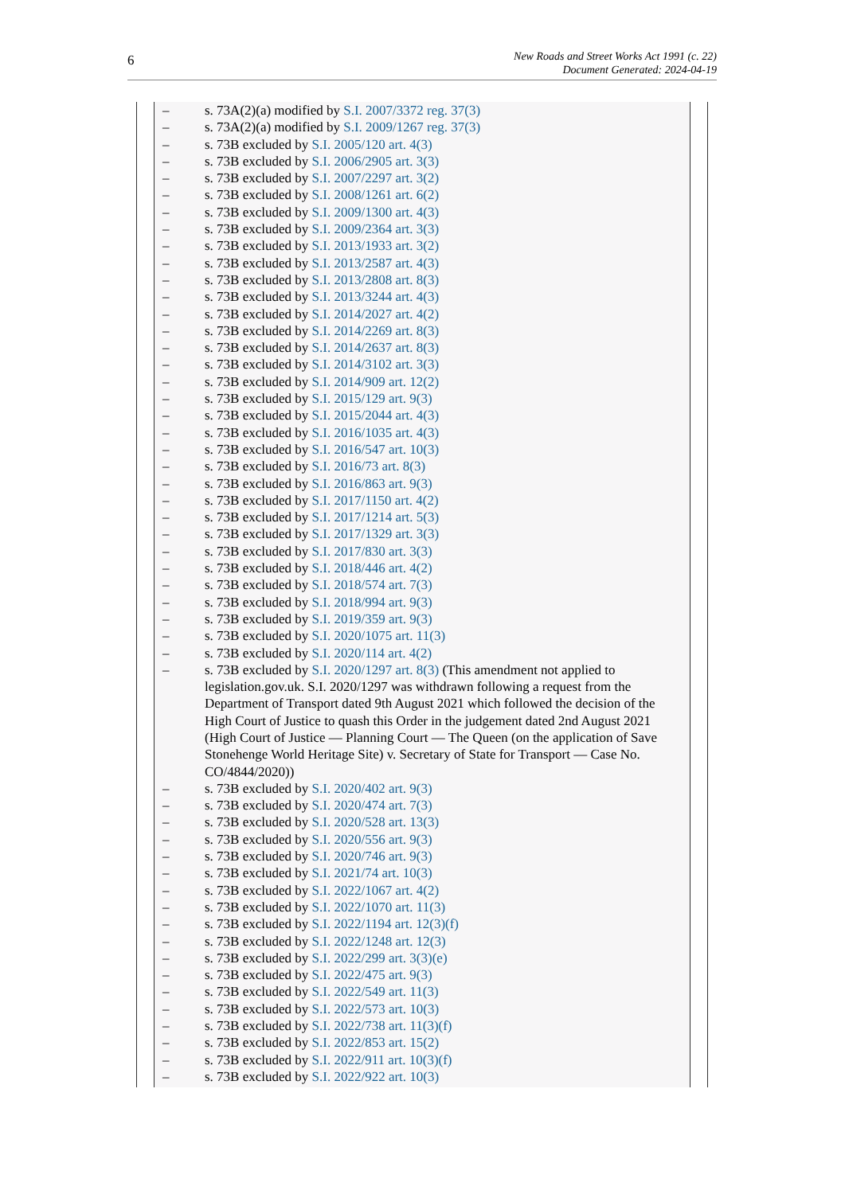6
New Roads and Street Works Act 1991 (c. 22)
Document Generated: 2024-04-19
– s. 73A(2)(a) modified by S.I. 2007/3372 reg. 37(3)
– s. 73A(2)(a) modified by S.I. 2009/1267 reg. 37(3)
– s. 73B excluded by S.I. 2005/120 art. 4(3)
– s. 73B excluded by S.I. 2006/2905 art. 3(3)
– s. 73B excluded by S.I. 2007/2297 art. 3(2)
– s. 73B excluded by S.I. 2008/1261 art. 6(2)
– s. 73B excluded by S.I. 2009/1300 art. 4(3)
– s. 73B excluded by S.I. 2009/2364 art. 3(3)
– s. 73B excluded by S.I. 2013/1933 art. 3(2)
– s. 73B excluded by S.I. 2013/2587 art. 4(3)
– s. 73B excluded by S.I. 2013/2808 art. 8(3)
– s. 73B excluded by S.I. 2013/3244 art. 4(3)
– s. 73B excluded by S.I. 2014/2027 art. 4(2)
– s. 73B excluded by S.I. 2014/2269 art. 8(3)
– s. 73B excluded by S.I. 2014/2637 art. 8(3)
– s. 73B excluded by S.I. 2014/3102 art. 3(3)
– s. 73B excluded by S.I. 2014/909 art. 12(2)
– s. 73B excluded by S.I. 2015/129 art. 9(3)
– s. 73B excluded by S.I. 2015/2044 art. 4(3)
– s. 73B excluded by S.I. 2016/1035 art. 4(3)
– s. 73B excluded by S.I. 2016/547 art. 10(3)
– s. 73B excluded by S.I. 2016/73 art. 8(3)
– s. 73B excluded by S.I. 2016/863 art. 9(3)
– s. 73B excluded by S.I. 2017/1150 art. 4(2)
– s. 73B excluded by S.I. 2017/1214 art. 5(3)
– s. 73B excluded by S.I. 2017/1329 art. 3(3)
– s. 73B excluded by S.I. 2017/830 art. 3(3)
– s. 73B excluded by S.I. 2018/446 art. 4(2)
– s. 73B excluded by S.I. 2018/574 art. 7(3)
– s. 73B excluded by S.I. 2018/994 art. 9(3)
– s. 73B excluded by S.I. 2019/359 art. 9(3)
– s. 73B excluded by S.I. 2020/1075 art. 11(3)
– s. 73B excluded by S.I. 2020/114 art. 4(2)
– s. 73B excluded by S.I. 2020/1297 art. 8(3) (This amendment not applied to legislation.gov.uk. S.I. 2020/1297 was withdrawn following a request from the Department of Transport dated 9th August 2021 which followed the decision of the High Court of Justice to quash this Order in the judgement dated 2nd August 2021 (High Court of Justice — Planning Court — The Queen (on the application of Save Stonehenge World Heritage Site) v. Secretary of State for Transport — Case No. CO/4844/2020))
– s. 73B excluded by S.I. 2020/402 art. 9(3)
– s. 73B excluded by S.I. 2020/474 art. 7(3)
– s. 73B excluded by S.I. 2020/528 art. 13(3)
– s. 73B excluded by S.I. 2020/556 art. 9(3)
– s. 73B excluded by S.I. 2020/746 art. 9(3)
– s. 73B excluded by S.I. 2021/74 art. 10(3)
– s. 73B excluded by S.I. 2022/1067 art. 4(2)
– s. 73B excluded by S.I. 2022/1070 art. 11(3)
– s. 73B excluded by S.I. 2022/1194 art. 12(3)(f)
– s. 73B excluded by S.I. 2022/1248 art. 12(3)
– s. 73B excluded by S.I. 2022/299 art. 3(3)(e)
– s. 73B excluded by S.I. 2022/475 art. 9(3)
– s. 73B excluded by S.I. 2022/549 art. 11(3)
– s. 73B excluded by S.I. 2022/573 art. 10(3)
– s. 73B excluded by S.I. 2022/738 art. 11(3)(f)
– s. 73B excluded by S.I. 2022/853 art. 15(2)
– s. 73B excluded by S.I. 2022/911 art. 10(3)(f)
– s. 73B excluded by S.I. 2022/922 art. 10(3)